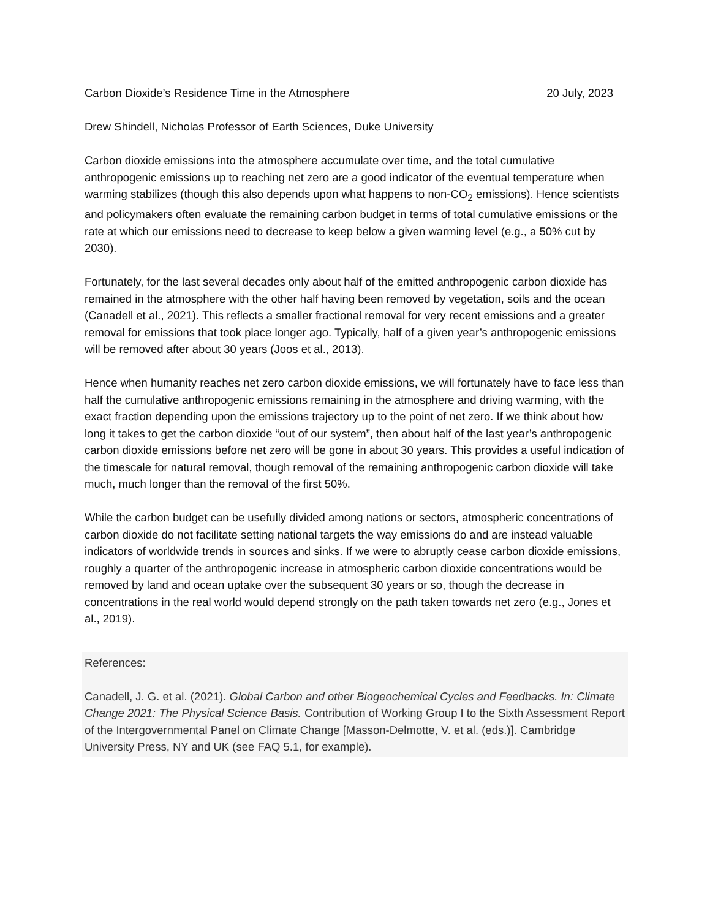Carbon Dioxide’s Residence Time in the Atmosphere 20 July, 2023
Drew Shindell, Nicholas Professor of Earth Sciences, Duke University
Carbon dioxide emissions into the atmosphere accumulate over time, and the total cumulative anthropogenic emissions up to reaching net zero are a good indicator of the eventual temperature when warming stabilizes (though this also depends upon what happens to non-CO<sub>2</sub> emissions). Hence scientists and policymakers often evaluate the remaining carbon budget in terms of total cumulative emissions or the rate at which our emissions need to decrease to keep below a given warming level (e.g., a 50% cut by 2030).
Fortunately, for the last several decades only about half of the emitted anthropogenic carbon dioxide has remained in the atmosphere with the other half having been removed by vegetation, soils and the ocean (Canadell et al., 2021). This reflects a smaller fractional removal for very recent emissions and a greater removal for emissions that took place longer ago. Typically, half of a given year’s anthropogenic emissions will be removed after about 30 years (Joos et al., 2013).
Hence when humanity reaches net zero carbon dioxide emissions, we will fortunately have to face less than half the cumulative anthropogenic emissions remaining in the atmosphere and driving warming, with the exact fraction depending upon the emissions trajectory up to the point of net zero. If we think about how long it takes to get the carbon dioxide “out of our system”, then about half of the last year’s anthropogenic carbon dioxide emissions before net zero will be gone in about 30 years. This provides a useful indication of the timescale for natural removal, though removal of the remaining anthropogenic carbon dioxide will take much, much longer than the removal of the first 50%.
While the carbon budget can be usefully divided among nations or sectors, atmospheric concentrations of carbon dioxide do not facilitate setting national targets the way emissions do and are instead valuable indicators of worldwide trends in sources and sinks. If we were to abruptly cease carbon dioxide emissions, roughly a quarter of the anthropogenic increase in atmospheric carbon dioxide concentrations would be removed by land and ocean uptake over the subsequent 30 years or so, though the decrease in concentrations in the real world would depend strongly on the path taken towards net zero (e.g., Jones et al., 2019).
References:
Canadell, J. G. et al. (2021). Global Carbon and other Biogeochemical Cycles and Feedbacks. In: Climate Change 2021: The Physical Science Basis. Contribution of Working Group I to the Sixth Assessment Report of the Intergovernmental Panel on Climate Change [Masson-Delmotte, V. et al. (eds.)]. Cambridge University Press, NY and UK (see FAQ 5.1, for example).